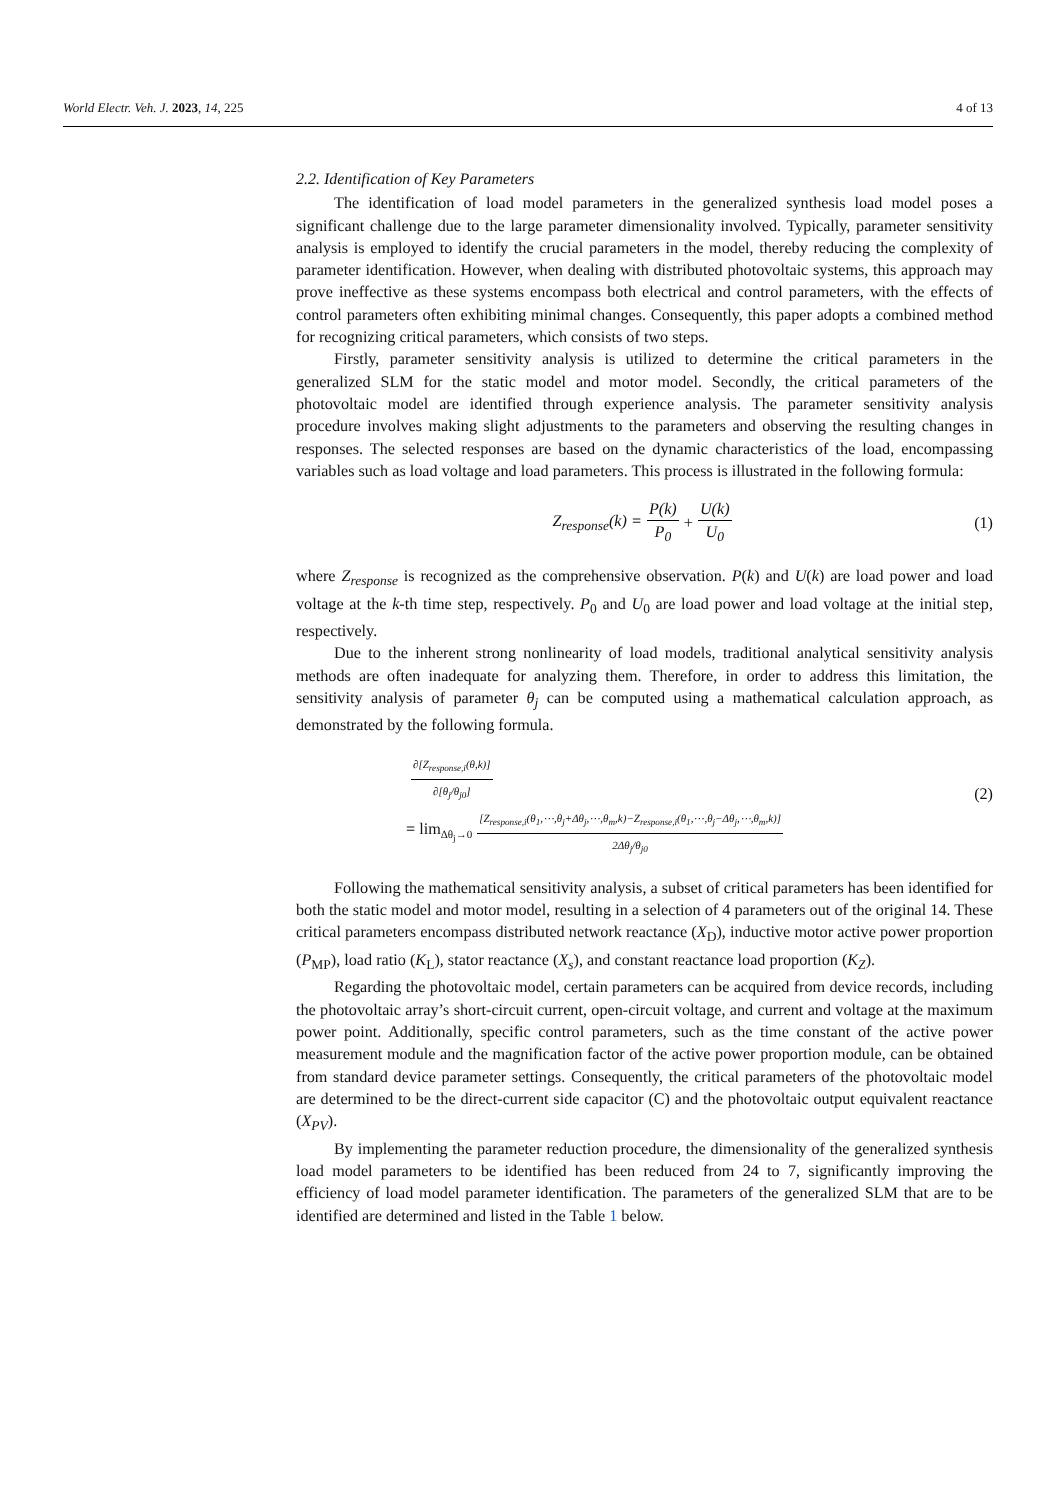World Electr. Veh. J. 2023, 14, 225 4 of 13
2.2. Identification of Key Parameters
The identification of load model parameters in the generalized synthesis load model poses a significant challenge due to the large parameter dimensionality involved. Typically, parameter sensitivity analysis is employed to identify the crucial parameters in the model, thereby reducing the complexity of parameter identification. However, when dealing with distributed photovoltaic systems, this approach may prove ineffective as these systems encompass both electrical and control parameters, with the effects of control parameters often exhibiting minimal changes. Consequently, this paper adopts a combined method for recognizing critical parameters, which consists of two steps.
Firstly, parameter sensitivity analysis is utilized to determine the critical parameters in the generalized SLM for the static model and motor model. Secondly, the critical parameters of the photovoltaic model are identified through experience analysis. The parameter sensitivity analysis procedure involves making slight adjustments to the parameters and observing the resulting changes in responses. The selected responses are based on the dynamic characteristics of the load, encompassing variables such as load voltage and load parameters. This process is illustrated in the following formula:
Z<sub>response</sub>(k) = P(k) P<sub>0</sub> + U(k) U<sub>0</sub> (1)
where Z<sub>response</sub> is recognized as the comprehensive observation. P(k) and U(k) are load power and load voltage at the k-th time step, respectively. P<sub>0</sub> and U<sub>0</sub> are load power and load voltage at the initial step, respectively.
Due to the inherent strong nonlinearity of load models, traditional analytical sensitivity analysis methods are often inadequate for analyzing them. Therefore, in order to address this limitation, the sensitivity analysis of parameter θ<sub>j</sub> can be computed using a mathematical calculation approach, as demonstrated by the following formula.
∂[Z<sub>response,i</sub>(θ,k)] ∂[θ<sub>j</sub>/θ<sub>j0</sub>]
= lim<sub>Δθ<sub>j</sub>→0</sub> [Z<sub>response,i</sub>(θ<sub>1</sub>,⋯,θ<sub>j</sub>+Δθ<sub>j</sub>,⋯,θ<sub>m</sub>,k)−Z<sub>response,i</sub>(θ<sub>1</sub>,⋯,θ<sub>j</sub>−Δθ<sub>j</sub>,⋯,θ<sub>m</sub>,k)] 2Δθ<sub>j</sub>/θ<sub>j0</sub>
(2)
Following the mathematical sensitivity analysis, a subset of critical parameters has been identified for both the static model and motor model, resulting in a selection of 4 parameters out of the original 14. These critical parameters encompass distributed network reactance (X<sub>D</sub>), inductive motor active power proportion (P<sub>MP</sub>), load ratio (K<sub>L</sub>), stator reactance (X<sub>s</sub>), and constant reactance load proportion (K<sub>Z</sub>).
Regarding the photovoltaic model, certain parameters can be acquired from device records, including the photovoltaic array’s short-circuit current, open-circuit voltage, and current and voltage at the maximum power point. Additionally, specific control parameters, such as the time constant of the active power measurement module and the magnification factor of the active power proportion module, can be obtained from standard device parameter settings. Consequently, the critical parameters of the photovoltaic model are determined to be the direct-current side capacitor (C) and the photovoltaic output equivalent reactance (X<sub>PV</sub>).
By implementing the parameter reduction procedure, the dimensionality of the generalized synthesis load model parameters to be identified has been reduced from 24 to 7, significantly improving the efficiency of load model parameter identification. The parameters of the generalized SLM that are to be identified are determined and listed in the Table 1 below.